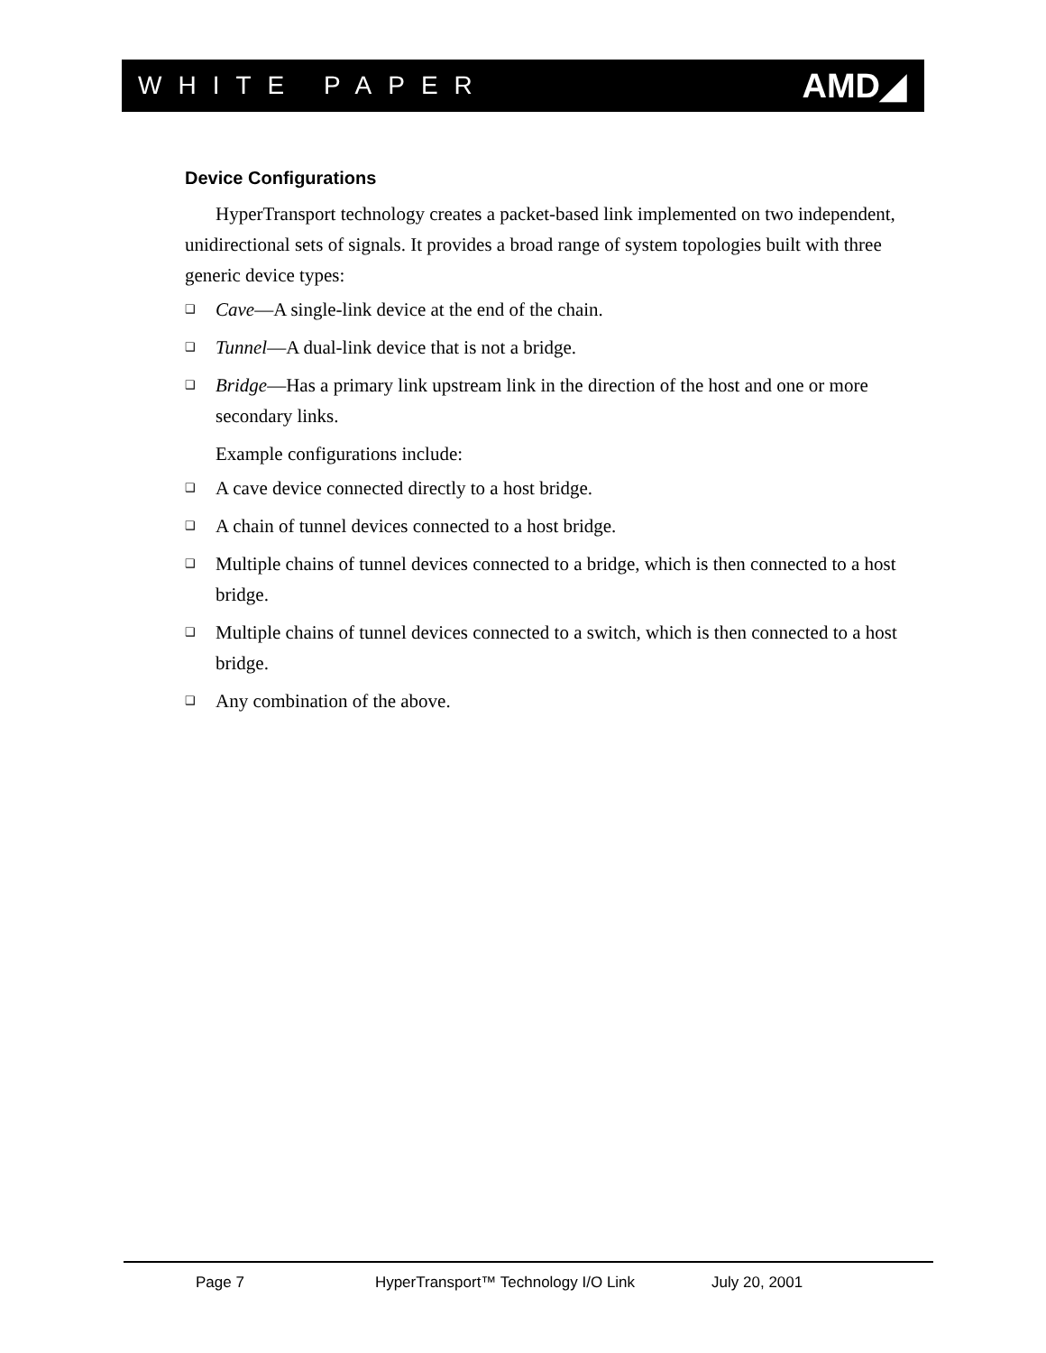WHITE PAPER AMD◢
Device Configurations
HyperTransport technology creates a packet-based link implemented on two independent, unidirectional sets of signals. It provides a broad range of system topologies built with three generic device types:
❑ Cave—A single-link device at the end of the chain.
❑ Tunnel—A dual-link device that is not a bridge.
❑ Bridge—Has a primary link upstream link in the direction of the host and one or more secondary links.
Example configurations include:
❑ A cave device connected directly to a host bridge.
❑ A chain of tunnel devices connected to a host bridge.
❑ Multiple chains of tunnel devices connected to a bridge, which is then connected to a host bridge.
❑ Multiple chains of tunnel devices connected to a switch, which is then connected to a host bridge.
❑ Any combination of the above.
Page 7 HyperTransport™ Technology I/O Link July 20, 2001